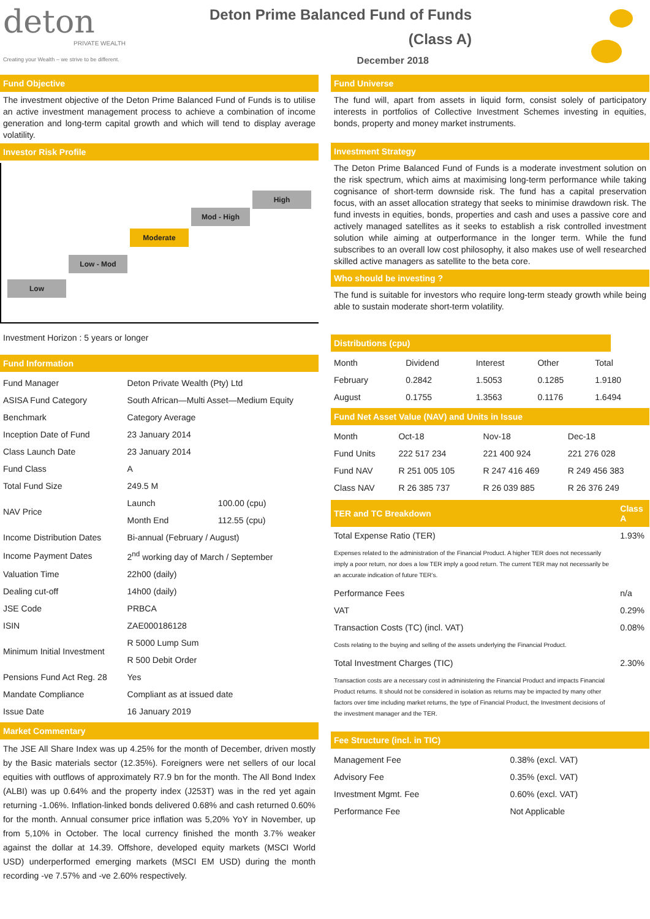deton
PRIVATE WEALTH
Creating your Wealth – we strive to be different.
Deton Prime Balanced Fund of Funds
(Class A)
December 2018
Fund Objective
The investment objective of the Deton Prime Balanced Fund of Funds is to utilise an active investment management process to achieve a combination of income generation and long-term capital growth and which will tend to display average volatility.
Investor Risk Profile
Low
Low - Mod
Moderate
Mod - High
High
Investment Horizon : 5 years or longer
Fund Information
| Fund Manager | Deton Private Wealth (Pty) Ltd | |
| ASISA Fund Category | South African—Multi Asset—Medium Equity | |
| Benchmark | Category Average | |
| Inception Date of Fund | 23 January 2014 | |
| Class Launch Date | 23 January 2014 | |
| Fund Class | A | |
| Total Fund Size | 249.5 M | |
| NAV Price | Launch | 100.00 (cpu) |
| | Month End | 112.55 (cpu) |
| Income Distribution Dates | Bi-annual (February / August) | |
| Income Payment Dates | 2<sup>nd</sup> working day of March / September | |
| Valuation Time | 22h00 (daily) | |
| Dealing cut-off | 14h00 (daily) | |
| JSE Code | PRBCA | |
| ISIN | ZAE000186128 | |
| Minimum Initial Investment | R 5000 Lump Sum | |
| | R 500 Debit Order | |
| Pensions Fund Act Reg. 28 | Yes | |
| Mandate Compliance | Compliant as at issued date | |
| Issue Date | 16 January 2019 | |
Market Commentary
The JSE All Share Index was up 4.25% for the month of December, driven mostly by the Basic materials sector (12.35%). Foreigners were net sellers of our local equities with outflows of approximately R7.9 bn for the month. The All Bond Index (ALBI) was up 0.64% and the property index (J253T) was in the red yet again returning -1.06%. Inflation-linked bonds delivered 0.68% and cash returned 0.60% for the month. Annual consumer price inflation was 5,20% YoY in November, up from 5,10% in October. The local currency finished the month 3.7% weaker against the dollar at 14.39. Offshore, developed equity markets (MSCI World USD) underperformed emerging markets (MSCI EM USD) during the month recording -ve 7.57% and -ve 2.60% respectively.
Fund Universe
The fund will, apart from assets in liquid form, consist solely of participatory interests in portfolios of Collective Investment Schemes investing in equities, bonds, property and money market instruments.
Investment Strategy
The Deton Prime Balanced Fund of Funds is a moderate investment solution on the risk spectrum, which aims at maximising long-term performance while taking cognisance of short-term downside risk. The fund has a capital preservation focus, with an asset allocation strategy that seeks to minimise drawdown risk. The fund invests in equities, bonds, properties and cash and uses a passive core and actively managed satellites as it seeks to establish a risk controlled investment solution while aiming at outperformance in the longer term. While the fund subscribes to an overall low cost philosophy, it also makes use of well researched skilled active managers as satellite to the beta core.
Who should be investing ?
The fund is suitable for investors who require long-term steady growth while being able to sustain moderate short-term volatility.
Distributions (cpu)
| Month | Dividend | Interest | Other | Total |
| --- | --- | --- | --- | --- |
| February | 0.2842 | 1.5053 | 0.1285 | 1.9180 |
| August | 0.1755 | 1.3563 | 0.1176 | 1.6494 |
Fund Net Asset Value (NAV) and Units in Issue
| Month | Oct-18 | Nov-18 | Dec-18 |
| --- | --- | --- | --- |
| Fund Units | 222 517 234 | 221 400 924 | 221 276 028 |
| Fund NAV | R 251 005 105 | R 247 416 469 | R 249 456 383 |
| Class NAV | R 26 385 737 | R 26 039 885 | R 26 376 249 |
| TER and TC Breakdown | Class A |
| --- | --- |
| Total Expense Ratio (TER) | 1.93% |
| Expenses related to the administration of the Financial Product. A higher TER does not necessarily imply a poor return, nor does a low TER imply a good return. The current TER may not necessarily be an accurate indication of future TER’s. | |
| Performance Fees | n/a |
| VAT | 0.29% |
| Transaction Costs (TC) (incl. VAT) | 0.08% |
| Costs relating to the buying and selling of the assets underlying the Financial Product. | |
| Total Investment Charges (TIC) | 2.30% |
| Transaction costs are a necessary cost in administering the Financial Product and impacts Financial Product returns. It should not be considered in isolation as returns may be impacted by many other factors over time including market returns, the type of Financial Product, the Investment decisions of the investment manager and the TER. | |
Fee Structure (incl. in TIC)
| Management Fee | 0.38% (excl. VAT) |
| Advisory Fee | 0.35% (excl. VAT) |
| Investment Mgmt. Fee | 0.60% (excl. VAT) |
| Performance Fee | Not Applicable |